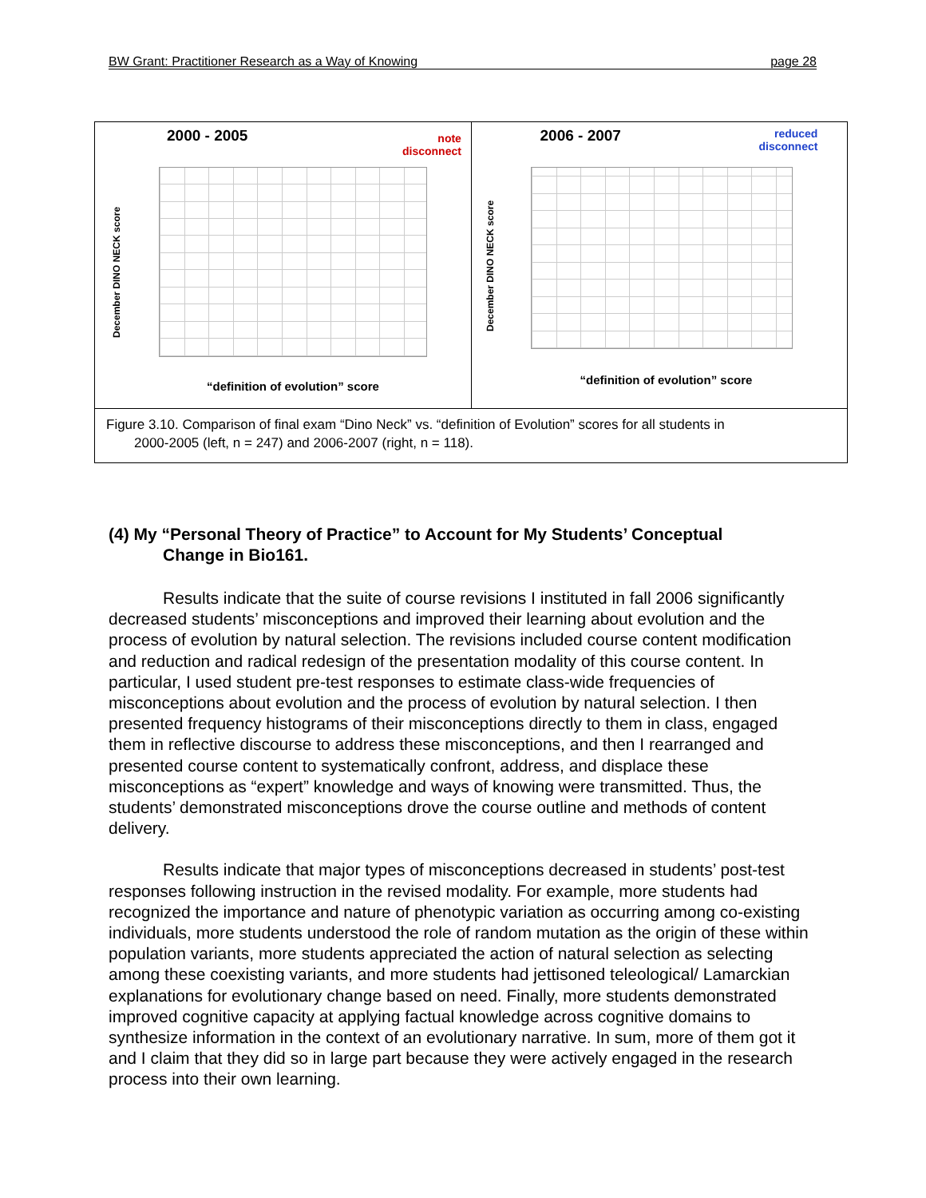BW Grant: Practitioner Research as a Way of Knowing page 28
2000 - 2005
note
disconnect
December DINO NECK score
“definition of evolution” score
2006 - 2007
reduced
disconnect
December DINO NECK score
“definition of evolution” score
Figure 3.10. Comparison of final exam “Dino Neck” vs. “definition of Evolution” scores for all students in
2000-2005 (left, n = 247) and 2006-2007 (right, n = 118).
(4) My “Personal Theory of Practice” to Account for My Students’ Conceptual
Change in Bio161.
Results indicate that the suite of course revisions I instituted in fall 2006 significantly decreased students’ misconceptions and improved their learning about evolution and the process of evolution by natural selection. The revisions included course content modification and reduction and radical redesign of the presentation modality of this course content. In particular, I used student pre-test responses to estimate class-wide frequencies of misconceptions about evolution and the process of evolution by natural selection. I then presented frequency histograms of their misconceptions directly to them in class, engaged them in reflective discourse to address these misconceptions, and then I rearranged and presented course content to systematically confront, address, and displace these misconceptions as “expert” knowledge and ways of knowing were transmitted. Thus, the students’ demonstrated misconceptions drove the course outline and methods of content delivery.
Results indicate that major types of misconceptions decreased in students’ post-test responses following instruction in the revised modality. For example, more students had recognized the importance and nature of phenotypic variation as occurring among co-existing individuals, more students understood the role of random mutation as the origin of these within population variants, more students appreciated the action of natural selection as selecting among these coexisting variants, and more students had jettisoned teleological/ Lamarckian explanations for evolutionary change based on need. Finally, more students demonstrated improved cognitive capacity at applying factual knowledge across cognitive domains to synthesize information in the context of an evolutionary narrative. In sum, more of them got it and I claim that they did so in large part because they were actively engaged in the research process into their own learning.